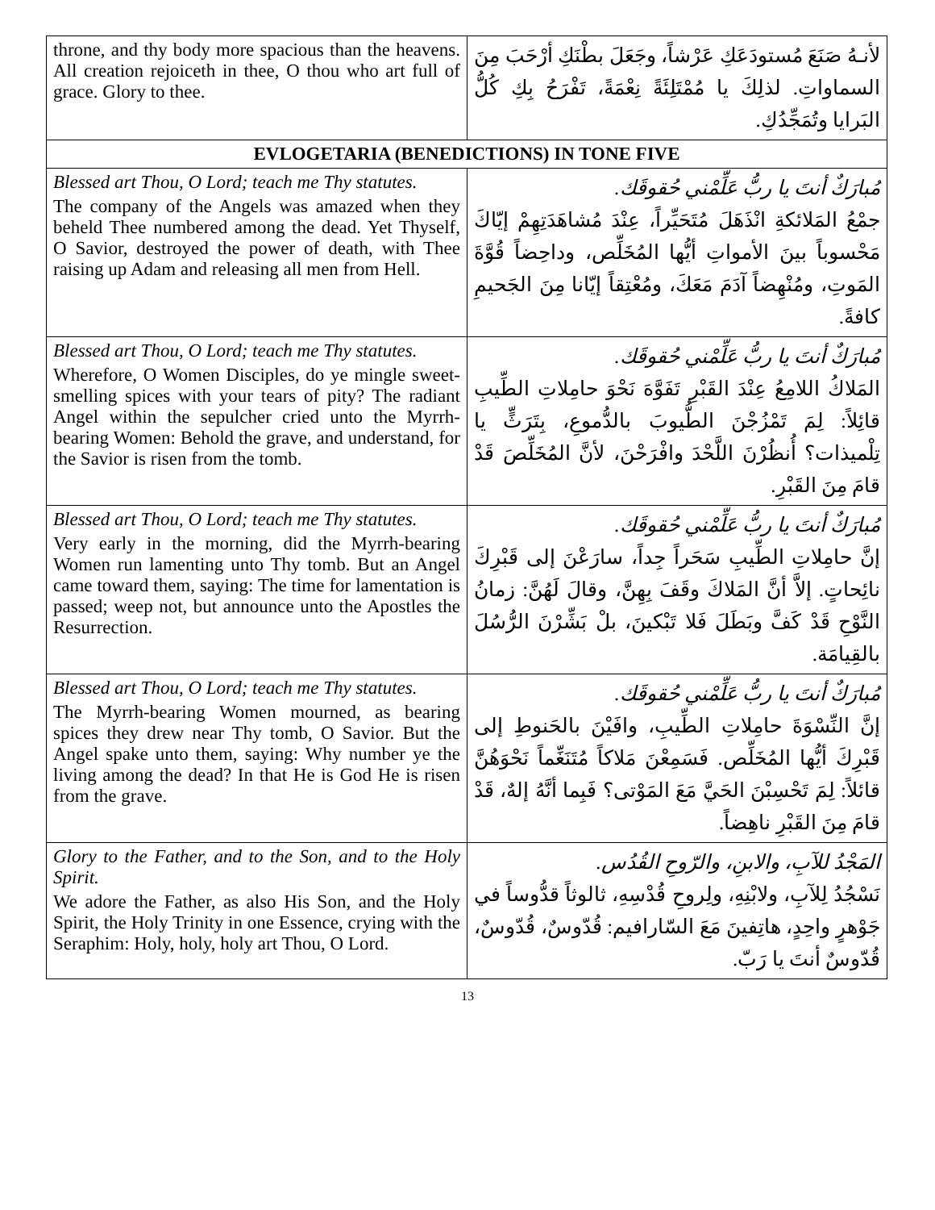| throne, and thy body more spacious than the heavens. All creation rejoiceth in thee, O thou who art full of grace. Glory to thee. | لأنـهُ صَنَعَ مُستودَعَكِ عَرْشاً، وجَعَلَ بطْنَكِ أرْحَبَ مِنَ السماواتِ. لذلِكَ يا مُمْتَلِئَةً نِعْمَةً، تَفْرَحُ بِكِ كُلُّ البَرايا وتُمَجِّدُكِ. |
| EVLOGETARIA (BENEDICTIONS) IN TONE FIVE | |
| Blessed art Thou, O Lord; teach me Thy statutes. The company of the Angels was amazed when they beheld Thee numbered among the dead. Yet Thyself, O Savior, destroyed the power of death, with Thee raising up Adam and releasing all men from Hell. | مُبارَكٌ أنتَ يا ربُّ عَلِّمْني حُقوقَك. جمْعُ المَلائكةِ انْذَهَلَ مُتَحَيِّراً، عِنْدَ مُشاهَدَتِهِمْ إيّاكَ مَحْسوباً بينَ الأمواتِ أيُّها المُخَلِّص، وداحِضاً قُوَّةَ المَوتِ، ومُنْهِضاً آدَمَ مَعَكَ، ومُعْتِقاً إيّانا مِنَ الجَحيمِ كافةً. |
| Blessed art Thou, O Lord; teach me Thy statutes. Wherefore, O Women Disciples, do ye mingle sweet-smelling spices with your tears of pity? The radiant Angel within the sepulcher cried unto the Myrrh-bearing Women: Behold the grave, and understand, for the Savior is risen from the tomb. | مُبارَكٌ أنتَ يا ربُّ عَلِّمْني حُقوقَك. المَلاكُ اللامِعُ عِنْدَ القَبْرِ تَفَوَّهَ نَحْوَ حامِلاتِ الطِّيبِ قائِلاً: لِمَ تَمْزُجْنَ الطُّيوبَ بالدُّموعِ، بِتَرَثٍّ يا تِلْميذات؟ أُنظُرْنَ اللَّحْدَ وافْرَحْنَ، لأنَّ المُخَلِّصَ قَدْ قامَ مِنَ القَبْرِ. |
| Blessed art Thou, O Lord; teach me Thy statutes. Very early in the morning, did the Myrrh-bearing Women run lamenting unto Thy tomb. But an Angel came toward them, saying: The time for lamentation is passed; weep not, but announce unto the Apostles the Resurrection. | مُبارَكٌ أنتَ يا ربُّ عَلِّمْني حُقوقَك. إنَّ حامِلاتِ الطِّيبِ سَحَراً جِداً، سارَعْنَ إلى قَبْرِكَ نائِحاتٍ. إلاَّ أنَّ المَلاكَ وقَفَ بِهِنَّ، وقالَ لَهُنَّ: زمانُ النَّوْحِ قَدْ كَفَّ وبَطَلَ فَلا تَبْكينَ، بلْ بَشِّرْنَ الرُّسُلَ بالقِيامَة. |
| Blessed art Thou, O Lord; teach me Thy statutes. The Myrrh-bearing Women mourned, as bearing spices they drew near Thy tomb, O Savior. But the Angel spake unto them, saying: Why number ye the living among the dead? In that He is God He is risen from the grave. | مُبارَكٌ أنتَ يا ربُّ عَلِّمْني حُقوقَك. إنَّ النِّسْوَةَ حامِلاتِ الطِّيبِ، وافَيْنَ بالحَنوطِ إلى قَبْرِكَ أيُّها المُخَلِّص. فَسَمِعْنَ مَلاكاً مُتَنَغِّماً نَحْوَهُنَّ قائلاً: لِمَ تَحْسِبْنَ الحَيَّ مَعَ المَوْتى؟ فَبِما أنَّهُ إلهٌ، قَدْ قامَ مِنَ القَبْرِ ناهِضاً. |
| Glory to the Father, and to the Son, and to the Holy Spirit. We adore the Father, as also His Son, and the Holy Spirit, the Holy Trinity in one Essence, crying with the Seraphim: Holy, holy, holy art Thou, O Lord. | المَجْدُ للآبِ، والابنِ، والرّوحِ القُدُس. نَسْجُدُ لِلآبِ، ولابْنِهِ، ولِروحِ قُدْسِهِ، ثالوثاً قدُّوساً في جَوْهرٍ واحِدٍ، هاتِفينَ مَعَ السّارافيم: قُدّوسٌ، قُدّوسٌ، قُدّوسٌ أنتَ يا رَبّ. |
13